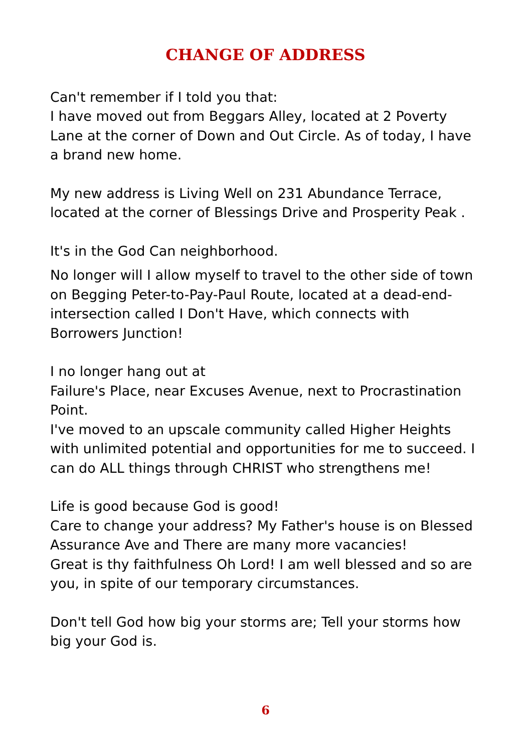CHANGE OF ADDRESS
Can't remember if I told you that:
I have moved out from Beggars Alley, located at 2 Poverty Lane at the corner of Down and Out Circle. As of today, I have a brand new home.
My new address is Living Well on 231 Abundance Terrace, located at the corner of Blessings Drive and Prosperity Peak .
It's in the God Can neighborhood.
No longer will I allow myself to travel to the other side of town on Begging Peter-to-Pay-Paul Route, located at a dead-end-intersection called I Don't Have, which connects with Borrowers Junction!
I no longer hang out at
Failure's Place, near Excuses Avenue, next to Procrastination Point.
I've moved to an upscale community called Higher Heights with unlimited potential and opportunities for me to succeed. I can do ALL things through CHRIST who strengthens me!
Life is good because God is good!
Care to change your address? My Father's house is on Blessed Assurance Ave and There are many more vacancies!
Great is thy faithfulness Oh Lord! I am well blessed and so are you, in spite of our temporary circumstances.
Don't tell God how big your storms are; Tell your storms how big your God is.
6